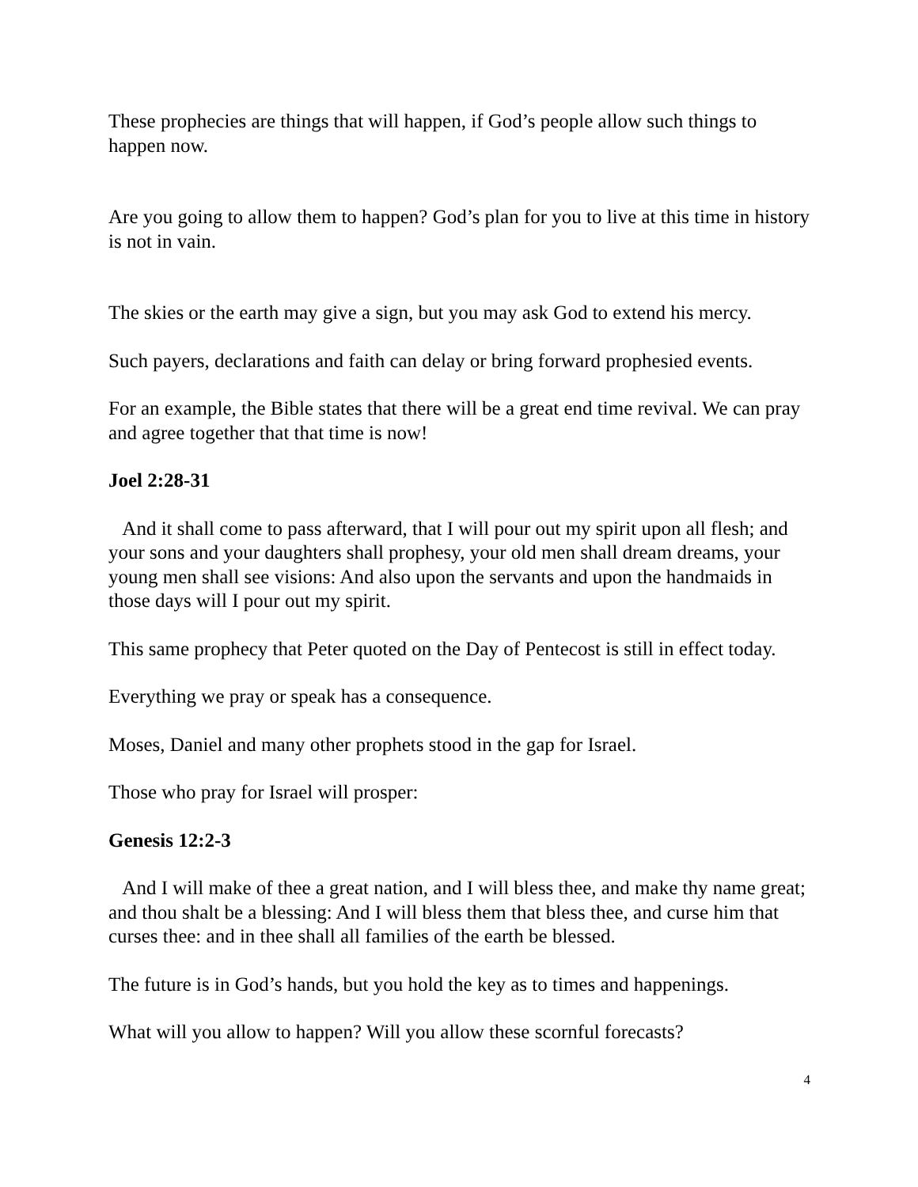These prophecies are things that will happen, if God’s people allow such things to happen now.
Are you going to allow them to happen? God’s plan for you to live at this time in history is not in vain.
The skies or the earth may give a sign, but you may ask God to extend his mercy.
Such payers, declarations and faith can delay or bring forward prophesied events.
For an example, the Bible states that there will be a great end time revival. We can pray and agree together that that time is now!
Joel 2:28-31
And it shall come to pass afterward, that I will pour out my spirit upon all flesh; and your sons and your daughters shall prophesy, your old men shall dream dreams, your young men shall see visions: And also upon the servants and upon the handmaids in those days will I pour out my spirit.
This same prophecy that Peter quoted on the Day of Pentecost is still in effect today.
Everything we pray or speak has a consequence.
Moses, Daniel and many other prophets stood in the gap for Israel.
Those who pray for Israel will prosper:
Genesis 12:2-3
And I will make of thee a great nation, and I will bless thee, and make thy name great; and thou shalt be a blessing: And I will bless them that bless thee, and curse him that curses thee: and in thee shall all families of the earth be blessed.
The future is in God’s hands, but you hold the key as to times and happenings.
What will you allow to happen? Will you allow these scornful forecasts?
4